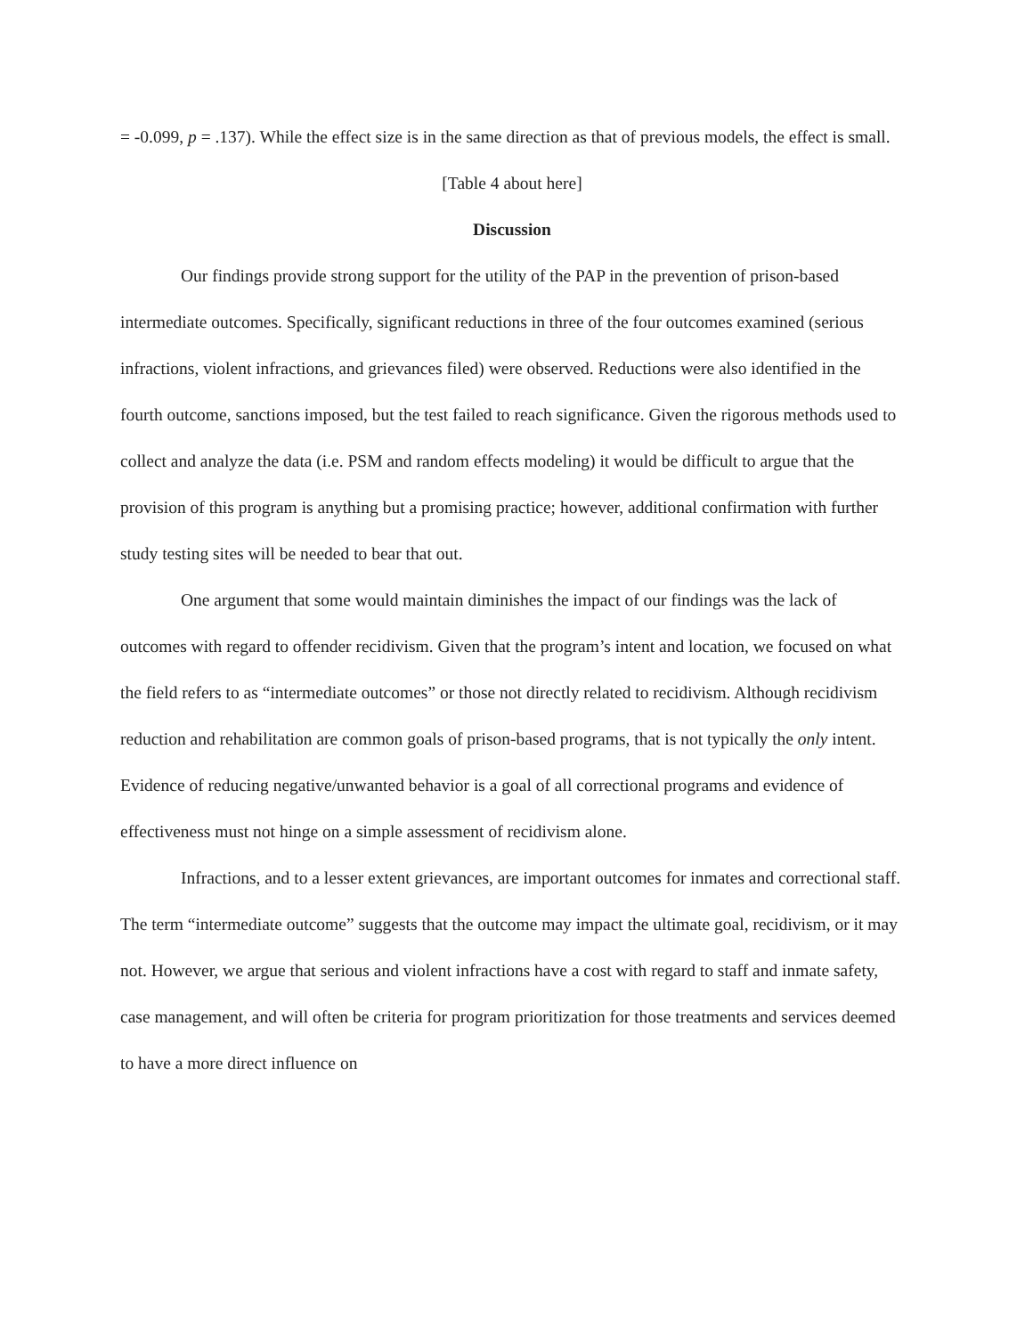= -0.099, p = .137). While the effect size is in the same direction as that of previous models, the effect is small.
[Table 4 about here]
Discussion
Our findings provide strong support for the utility of the PAP in the prevention of prison-based intermediate outcomes. Specifically, significant reductions in three of the four outcomes examined (serious infractions, violent infractions, and grievances filed) were observed. Reductions were also identified in the fourth outcome, sanctions imposed, but the test failed to reach significance. Given the rigorous methods used to collect and analyze the data (i.e. PSM and random effects modeling) it would be difficult to argue that the provision of this program is anything but a promising practice; however, additional confirmation with further study testing sites will be needed to bear that out.
One argument that some would maintain diminishes the impact of our findings was the lack of outcomes with regard to offender recidivism. Given that the program’s intent and location, we focused on what the field refers to as “intermediate outcomes” or those not directly related to recidivism. Although recidivism reduction and rehabilitation are common goals of prison-based programs, that is not typically the only intent. Evidence of reducing negative/unwanted behavior is a goal of all correctional programs and evidence of effectiveness must not hinge on a simple assessment of recidivism alone.
Infractions, and to a lesser extent grievances, are important outcomes for inmates and correctional staff. The term “intermediate outcome” suggests that the outcome may impact the ultimate goal, recidivism, or it may not. However, we argue that serious and violent infractions have a cost with regard to staff and inmate safety, case management, and will often be criteria for program prioritization for those treatments and services deemed to have a more direct influence on